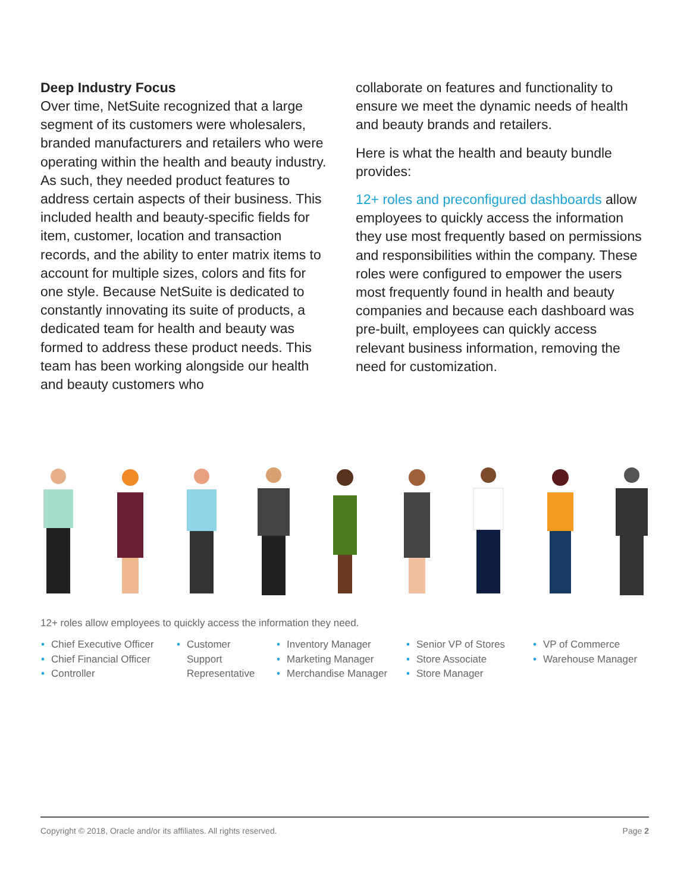Deep Industry Focus
Over time, NetSuite recognized that a large segment of its customers were wholesalers, branded manufacturers and retailers who were operating within the health and beauty industry. As such, they needed product features to address certain aspects of their business. This included health and beauty-specific fields for item, customer, location and transaction records, and the ability to enter matrix items to account for multiple sizes, colors and fits for one style. Because NetSuite is dedicated to constantly innovating its suite of products, a dedicated team for health and beauty was formed to address these product needs. This team has been working alongside our health and beauty customers who
collaborate on features and functionality to ensure we meet the dynamic needs of health and beauty brands and retailers.
Here is what the health and beauty bundle provides:
12+ roles and preconfigured dashboards allow employees to quickly access the information they use most frequently based on permissions and responsibilities within the company. These roles were configured to empower the users most frequently found in health and beauty companies and because each dashboard was pre-built, employees can quickly access relevant business information, removing the need for customization.
12+ roles allow employees to quickly access the information they need.
• Chief Executive Officer
• Chief Financial Officer
• Controller
• Customer
Support
Representative
• Inventory Manager
• Marketing Manager
• Merchandise Manager
• Senior VP of Stores
• Store Associate
• Store Manager
• VP of Commerce
• Warehouse Manager
Copyright © 2018, Oracle and/or its affiliates. All rights reserved. Page 2